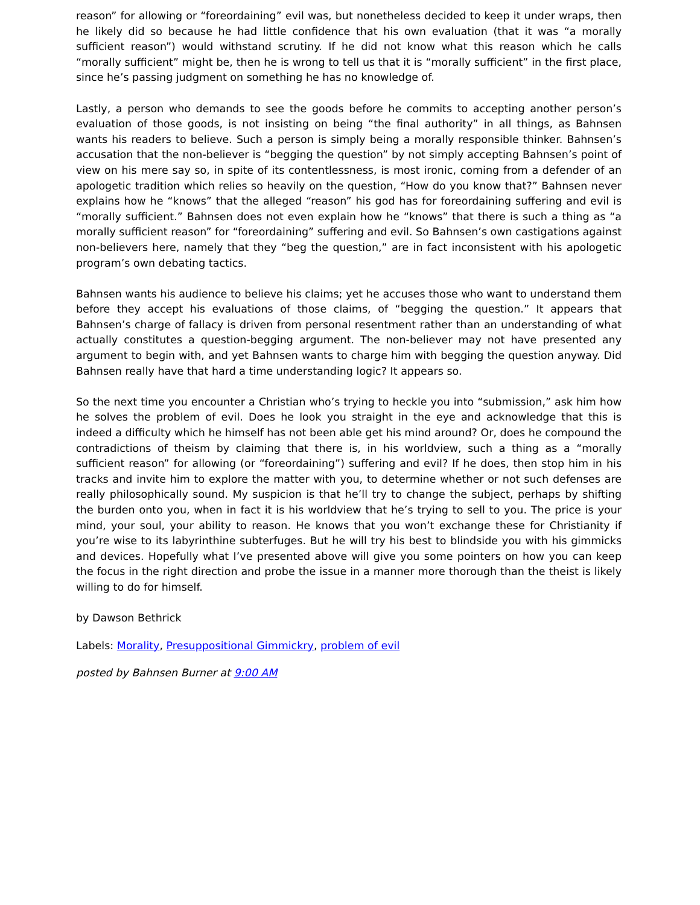reason” for allowing or “foreordaining” evil was, but nonetheless decided to keep it under wraps, then he likely did so because he had little confidence that his own evaluation (that it was “a morally sufficient reason”) would withstand scrutiny. If he did not know what this reason which he calls “morally sufficient” might be, then he is wrong to tell us that it is “morally sufficient” in the first place, since he’s passing judgment on something he has no knowledge of.
Lastly, a person who demands to see the goods before he commits to accepting another person’s evaluation of those goods, is not insisting on being “the final authority” in all things, as Bahnsen wants his readers to believe. Such a person is simply being a morally responsible thinker. Bahnsen’s accusation that the non-believer is “begging the question” by not simply accepting Bahnsen’s point of view on his mere say so, in spite of its contentlessness, is most ironic, coming from a defender of an apologetic tradition which relies so heavily on the question, “How do you know that?” Bahnsen never explains how he “knows” that the alleged “reason” his god has for foreordaining suffering and evil is “morally sufficient.” Bahnsen does not even explain how he “knows” that there is such a thing as “a morally sufficient reason” for “foreordaining” suffering and evil. So Bahnsen’s own castigations against non-believers here, namely that they “beg the question,” are in fact inconsistent with his apologetic program’s own debating tactics.
Bahnsen wants his audience to believe his claims; yet he accuses those who want to understand them before they accept his evaluations of those claims, of “begging the question.” It appears that Bahnsen’s charge of fallacy is driven from personal resentment rather than an understanding of what actually constitutes a question-begging argument. The non-believer may not have presented any argument to begin with, and yet Bahnsen wants to charge him with begging the question anyway. Did Bahnsen really have that hard a time understanding logic? It appears so.
So the next time you encounter a Christian who’s trying to heckle you into “submission,” ask him how he solves the problem of evil. Does he look you straight in the eye and acknowledge that this is indeed a difficulty which he himself has not been able get his mind around? Or, does he compound the contradictions of theism by claiming that there is, in his worldview, such a thing as a “morally sufficient reason” for allowing (or “foreordaining”) suffering and evil? If he does, then stop him in his tracks and invite him to explore the matter with you, to determine whether or not such defenses are really philosophically sound. My suspicion is that he’ll try to change the subject, perhaps by shifting the burden onto you, when in fact it is his worldview that he’s trying to sell to you. The price is your mind, your soul, your ability to reason. He knows that you won’t exchange these for Christianity if you’re wise to its labyrinthine subterfuges. But he will try his best to blindside you with his gimmicks and devices. Hopefully what I’ve presented above will give you some pointers on how you can keep the focus in the right direction and probe the issue in a manner more thorough than the theist is likely willing to do for himself.
by Dawson Bethrick
Labels: Morality, Presuppositional Gimmickry, problem of evil
posted by Bahnsen Burner at 9:00 AM